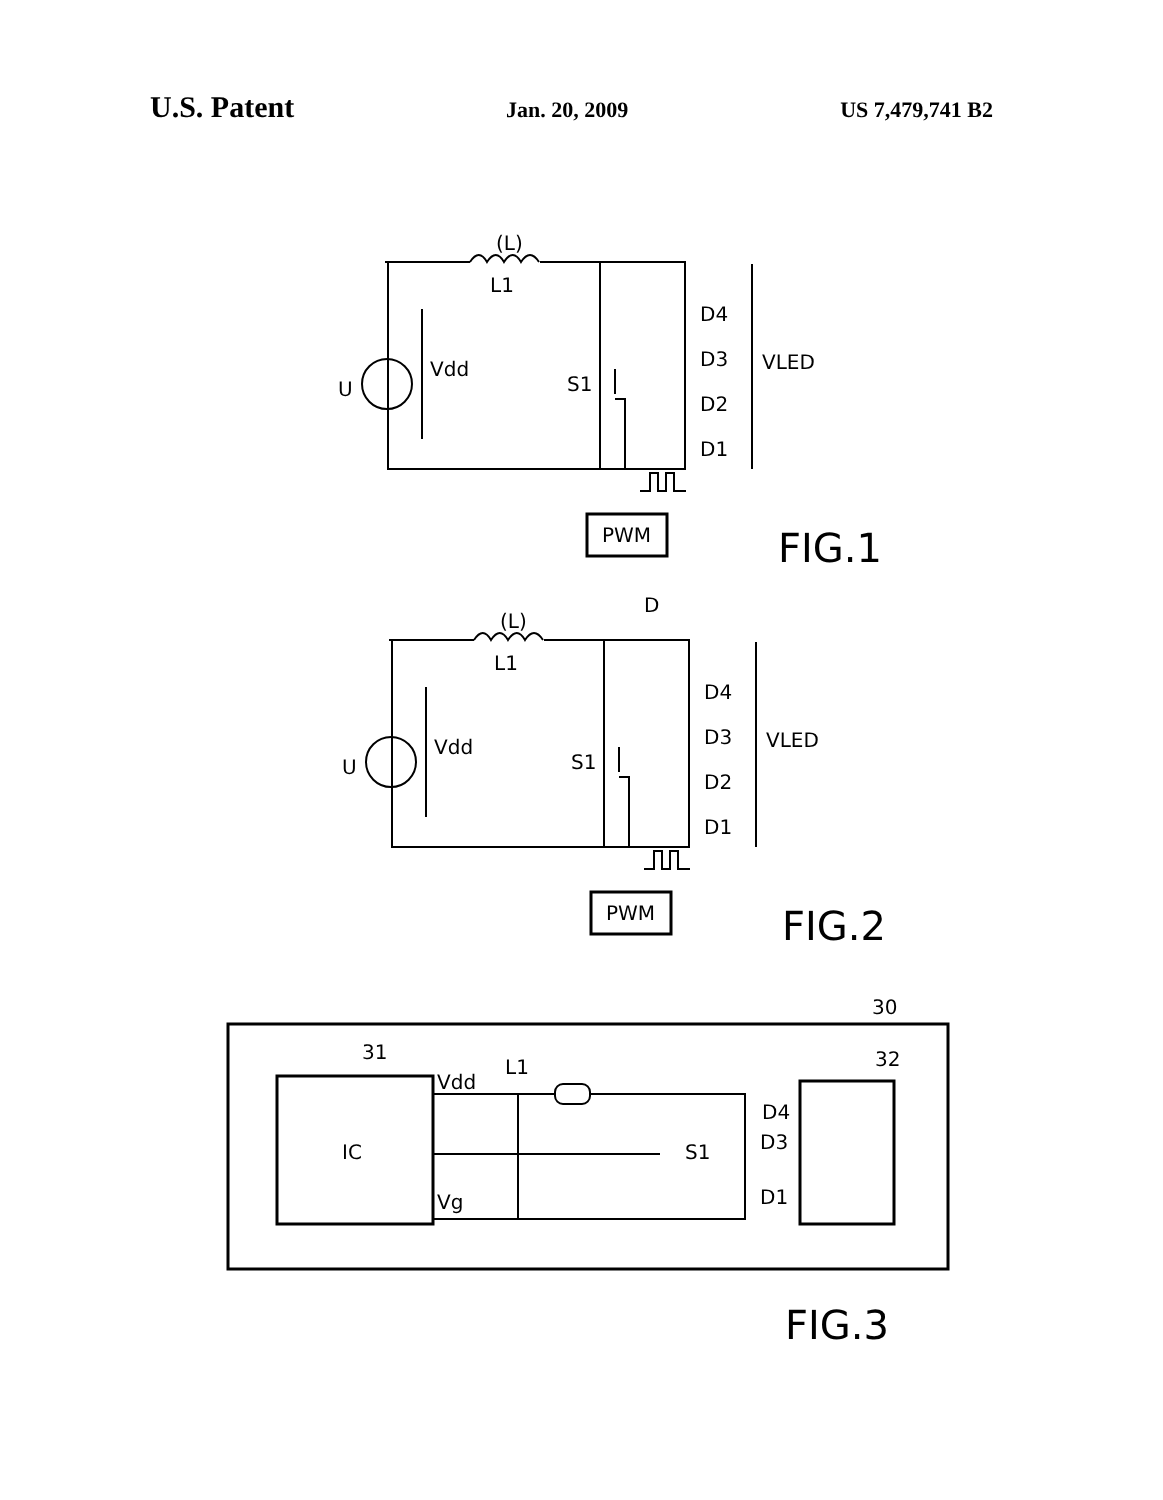U.S. Patent Jan. 20, 2009 US 7,479,741 B2
(L)
L1
Vdd
U
S1
D4
D3
D2
D1
VLED
PWM
FIG.1
(L)
L1
Vdd
U
S1
D
D4
D3
D2
D1
VLED
PWM
FIG.2
L1
Vdd
Vg
IC
S1
D4
D3
D1
31
30
32
FIG.3